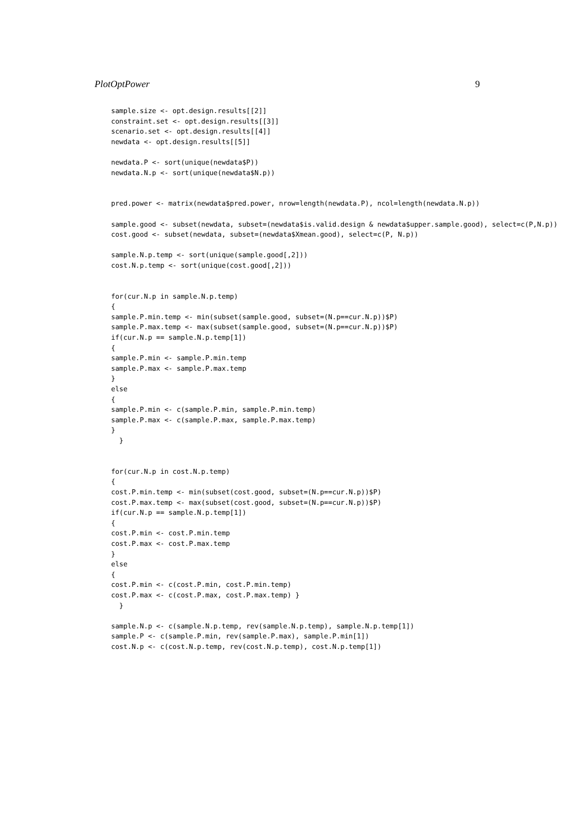PlotOptPower 9
sample.size <- opt.design.results[[2]]
constraint.set <- opt.design.results[[3]]
scenario.set <- opt.design.results[[4]]
newdata <- opt.design.results[[5]]

newdata.P <- sort(unique(newdata$P))
newdata.N.p <- sort(unique(newdata$N.p))


pred.power <- matrix(newdata$pred.power, nrow=length(newdata.P), ncol=length(newdata.N.p))

sample.good <- subset(newdata, subset=(newdata$is.valid.design & newdata$upper.sample.good), select=c(P,N.p))
cost.good <- subset(newdata, subset=(newdata$Xmean.good), select=c(P, N.p))

sample.N.p.temp <- sort(unique(sample.good[,2]))
cost.N.p.temp <- sort(unique(cost.good[,2]))


for(cur.N.p in sample.N.p.temp)
{
sample.P.min.temp <- min(subset(sample.good, subset=(N.p==cur.N.p))$P)
sample.P.max.temp <- max(subset(sample.good, subset=(N.p==cur.N.p))$P)
if(cur.N.p == sample.N.p.temp[1])
{
sample.P.min <- sample.P.min.temp
sample.P.max <- sample.P.max.temp
}
else
{
sample.P.min <- c(sample.P.min, sample.P.min.temp)
sample.P.max <- c(sample.P.max, sample.P.max.temp)
}
  }


for(cur.N.p in cost.N.p.temp)
{
cost.P.min.temp <- min(subset(cost.good, subset=(N.p==cur.N.p))$P)
cost.P.max.temp <- max(subset(cost.good, subset=(N.p==cur.N.p))$P)
if(cur.N.p == sample.N.p.temp[1])
{
cost.P.min <- cost.P.min.temp
cost.P.max <- cost.P.max.temp
}
else
{
cost.P.min <- c(cost.P.min, cost.P.min.temp)
cost.P.max <- c(cost.P.max, cost.P.max.temp) }
  }

sample.N.p <- c(sample.N.p.temp, rev(sample.N.p.temp), sample.N.p.temp[1])
sample.P <- c(sample.P.min, rev(sample.P.max), sample.P.min[1])
cost.N.p <- c(cost.N.p.temp, rev(cost.N.p.temp), cost.N.p.temp[1])